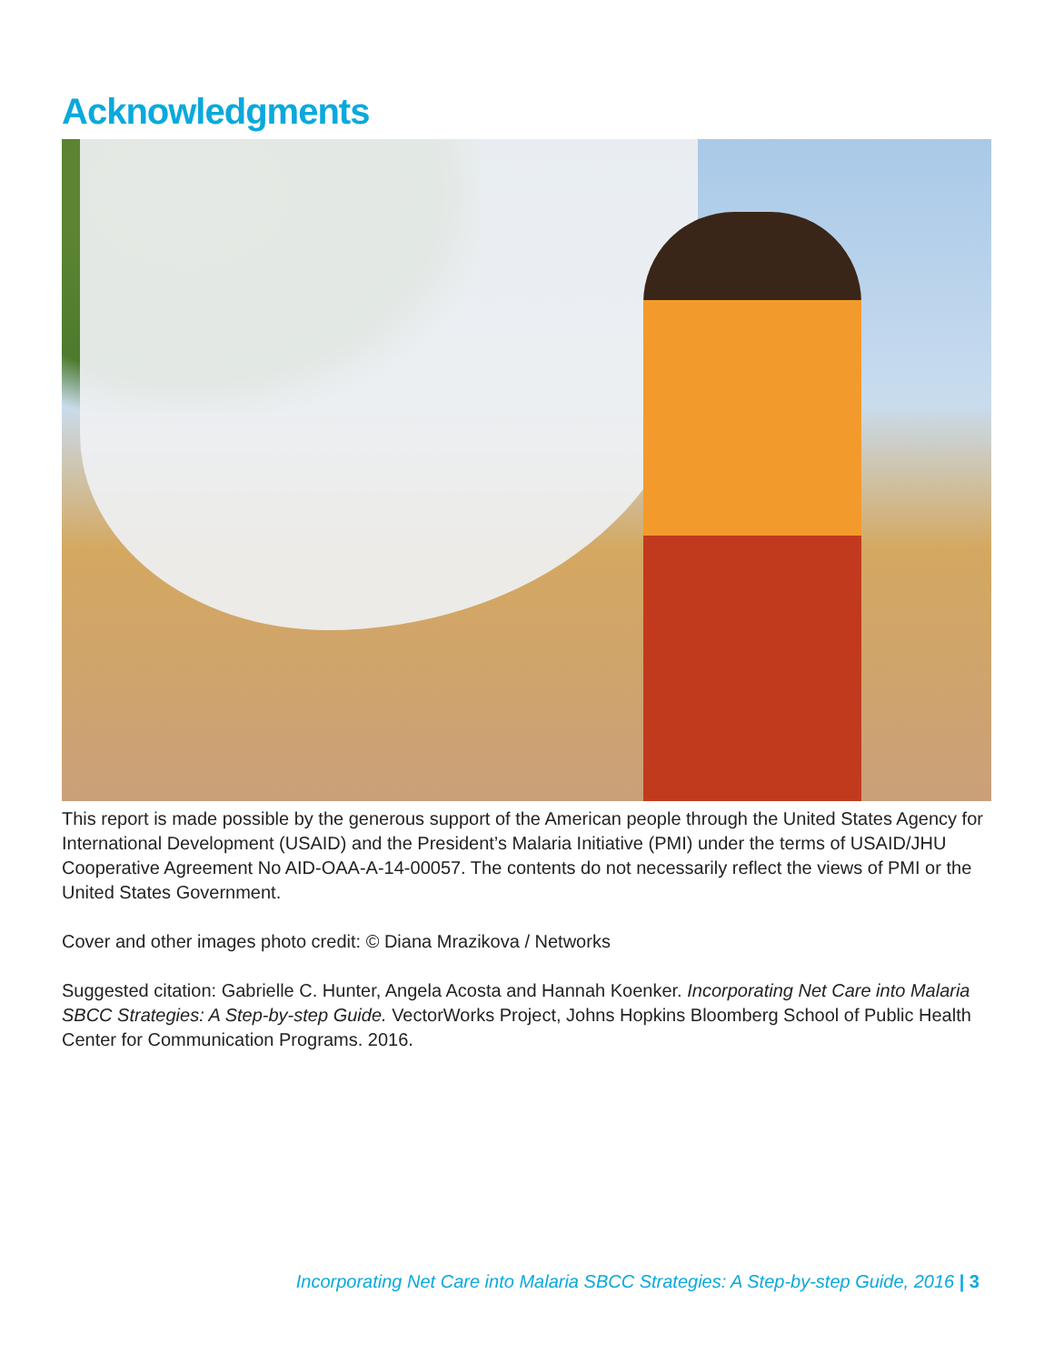Acknowledgments
This report is made possible by the generous support of the American people through the United States Agency for International Development (USAID) and the President’s Malaria Initiative (PMI) under the terms of USAID/JHU Cooperative Agreement No AID-OAA-A-14-00057. The contents do not necessarily reflect the views of PMI or the United States Government.
Cover and other images photo credit: © Diana Mrazikova / Networks
Suggested citation: Gabrielle C. Hunter, Angela Acosta and Hannah Koenker. Incorporating Net Care into Malaria SBCC Strategies: A Step-by-step Guide. VectorWorks Project, Johns Hopkins Bloomberg School of Public Health Center for Communication Programs. 2016.
Incorporating Net Care into Malaria SBCC Strategies: A Step-by-step Guide, 2016 | 3